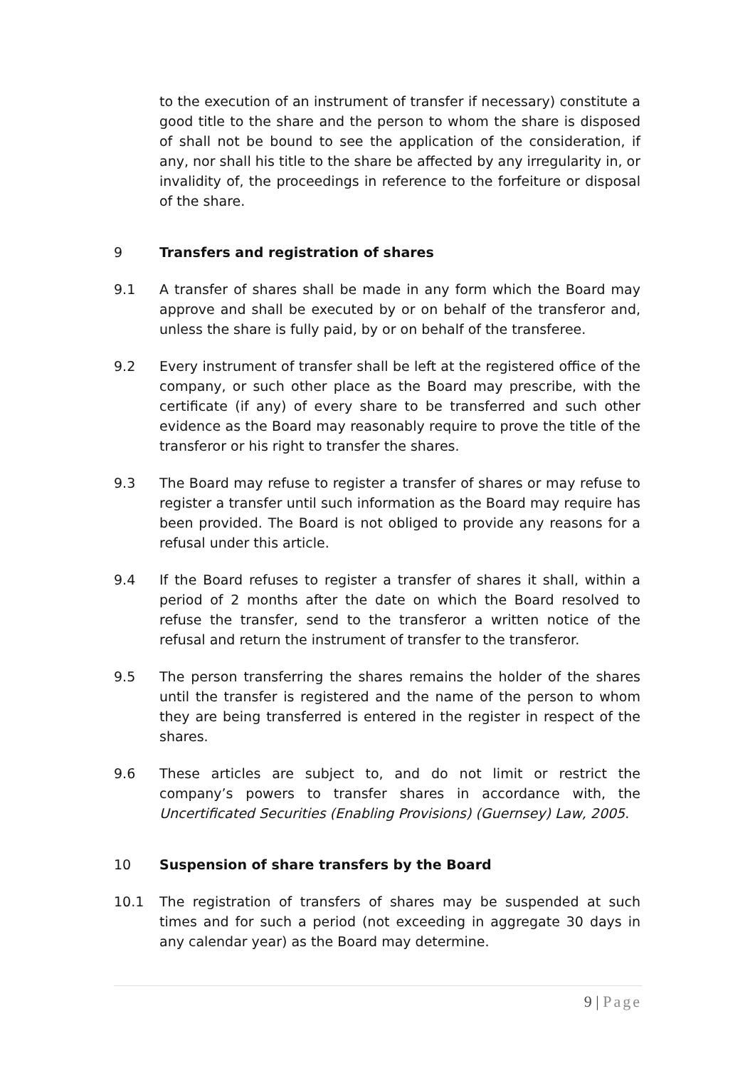to the execution of an instrument of transfer if necessary) constitute a good title to the share and the person to whom the share is disposed of shall not be bound to see the application of the consideration, if any, nor shall his title to the share be affected by any irregularity in, or invalidity of, the proceedings in reference to the forfeiture or disposal of the share.
9 Transfers and registration of shares
9.1 A transfer of shares shall be made in any form which the Board may approve and shall be executed by or on behalf of the transferor and, unless the share is fully paid, by or on behalf of the transferee.
9.2 Every instrument of transfer shall be left at the registered office of the company, or such other place as the Board may prescribe, with the certificate (if any) of every share to be transferred and such other evidence as the Board may reasonably require to prove the title of the transferor or his right to transfer the shares.
9.3 The Board may refuse to register a transfer of shares or may refuse to register a transfer until such information as the Board may require has been provided. The Board is not obliged to provide any reasons for a refusal under this article.
9.4 If the Board refuses to register a transfer of shares it shall, within a period of 2 months after the date on which the Board resolved to refuse the transfer, send to the transferor a written notice of the refusal and return the instrument of transfer to the transferor.
9.5 The person transferring the shares remains the holder of the shares until the transfer is registered and the name of the person to whom they are being transferred is entered in the register in respect of the shares.
9.6 These articles are subject to, and do not limit or restrict the company’s powers to transfer shares in accordance with, the Uncertificated Securities (Enabling Provisions) (Guernsey) Law, 2005.
10 Suspension of share transfers by the Board
10.1 The registration of transfers of shares may be suspended at such times and for such a period (not exceeding in aggregate 30 days in any calendar year) as the Board may determine.
9 | Page